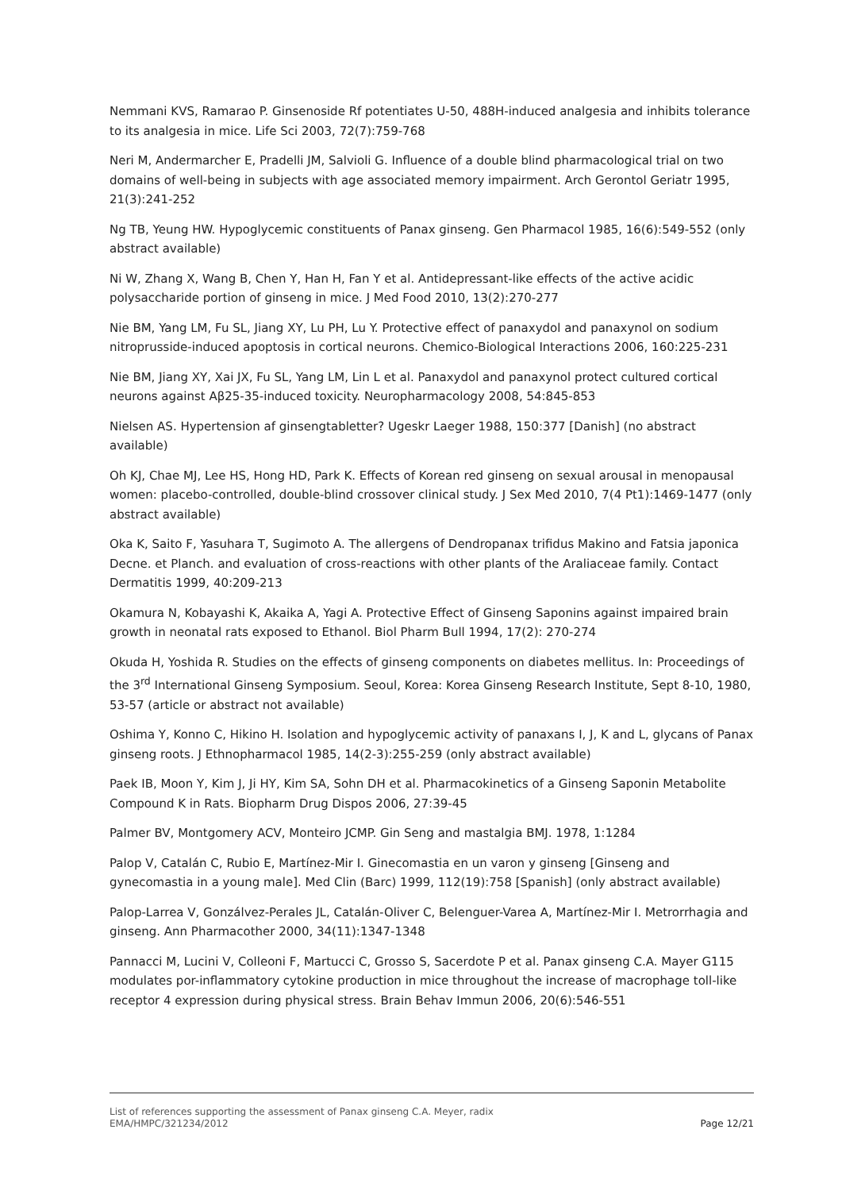Nemmani KVS, Ramarao P. Ginsenoside Rf potentiates U-50, 488H-induced analgesia and inhibits tolerance to its analgesia in mice. Life Sci 2003, 72(7):759-768
Neri M, Andermarcher E, Pradelli JM, Salvioli G. Influence of a double blind pharmacological trial on two domains of well-being in subjects with age associated memory impairment. Arch Gerontol Geriatr 1995, 21(3):241-252
Ng TB, Yeung HW. Hypoglycemic constituents of Panax ginseng. Gen Pharmacol 1985, 16(6):549-552 (only abstract available)
Ni W, Zhang X, Wang B, Chen Y, Han H, Fan Y et al. Antidepressant-like effects of the active acidic polysaccharide portion of ginseng in mice. J Med Food 2010, 13(2):270-277
Nie BM, Yang LM, Fu SL, Jiang XY, Lu PH, Lu Y. Protective effect of panaxydol and panaxynol on sodium nitroprusside-induced apoptosis in cortical neurons. Chemico-Biological Interactions 2006, 160:225-231
Nie BM, Jiang XY, Xai JX, Fu SL, Yang LM, Lin L et al. Panaxydol and panaxynol protect cultured cortical neurons against Aβ25-35-induced toxicity. Neuropharmacology 2008, 54:845-853
Nielsen AS. Hypertension af ginsengtabletter? Ugeskr Laeger 1988, 150:377 [Danish] (no abstract available)
Oh KJ, Chae MJ, Lee HS, Hong HD, Park K. Effects of Korean red ginseng on sexual arousal in menopausal women: placebo-controlled, double-blind crossover clinical study. J Sex Med 2010, 7(4 Pt1):1469-1477 (only abstract available)
Oka K, Saito F, Yasuhara T, Sugimoto A. The allergens of Dendropanax trifidus Makino and Fatsia japonica Decne. et Planch. and evaluation of cross-reactions with other plants of the Araliaceae family. Contact Dermatitis 1999, 40:209-213
Okamura N, Kobayashi K, Akaika A, Yagi A. Protective Effect of Ginseng Saponins against impaired brain growth in neonatal rats exposed to Ethanol. Biol Pharm Bull 1994, 17(2): 270-274
Okuda H, Yoshida R. Studies on the effects of ginseng components on diabetes mellitus. In: Proceedings of the 3<sup>rd</sup> International Ginseng Symposium. Seoul, Korea: Korea Ginseng Research Institute, Sept 8-10, 1980, 53-57 (article or abstract not available)
Oshima Y, Konno C, Hikino H. Isolation and hypoglycemic activity of panaxans I, J, K and L, glycans of Panax ginseng roots. J Ethnopharmacol 1985, 14(2-3):255-259 (only abstract available)
Paek IB, Moon Y, Kim J, Ji HY, Kim SA, Sohn DH et al. Pharmacokinetics of a Ginseng Saponin Metabolite Compound K in Rats. Biopharm Drug Dispos 2006, 27:39-45
Palmer BV, Montgomery ACV, Monteiro JCMP. Gin Seng and mastalgia BMJ. 1978, 1:1284
Palop V, Catalán C, Rubio E, Martínez-Mir I. Ginecomastia en un varon y ginseng [Ginseng and gynecomastia in a young male]. Med Clin (Barc) 1999, 112(19):758 [Spanish] (only abstract available)
Palop-Larrea V, Gonzálvez-Perales JL, Catalán-Oliver C, Belenguer-Varea A, Martínez-Mir I. Metrorrhagia and ginseng. Ann Pharmacother 2000, 34(11):1347-1348
Pannacci M, Lucini V, Colleoni F, Martucci C, Grosso S, Sacerdote P et al. Panax ginseng C.A. Mayer G115 modulates por-inflammatory cytokine production in mice throughout the increase of macrophage toll-like receptor 4 expression during physical stress. Brain Behav Immun 2006, 20(6):546-551
List of references supporting the assessment of Panax ginseng C.A. Meyer, radix
EMA/HMPC/321234/2012 Page 12/21